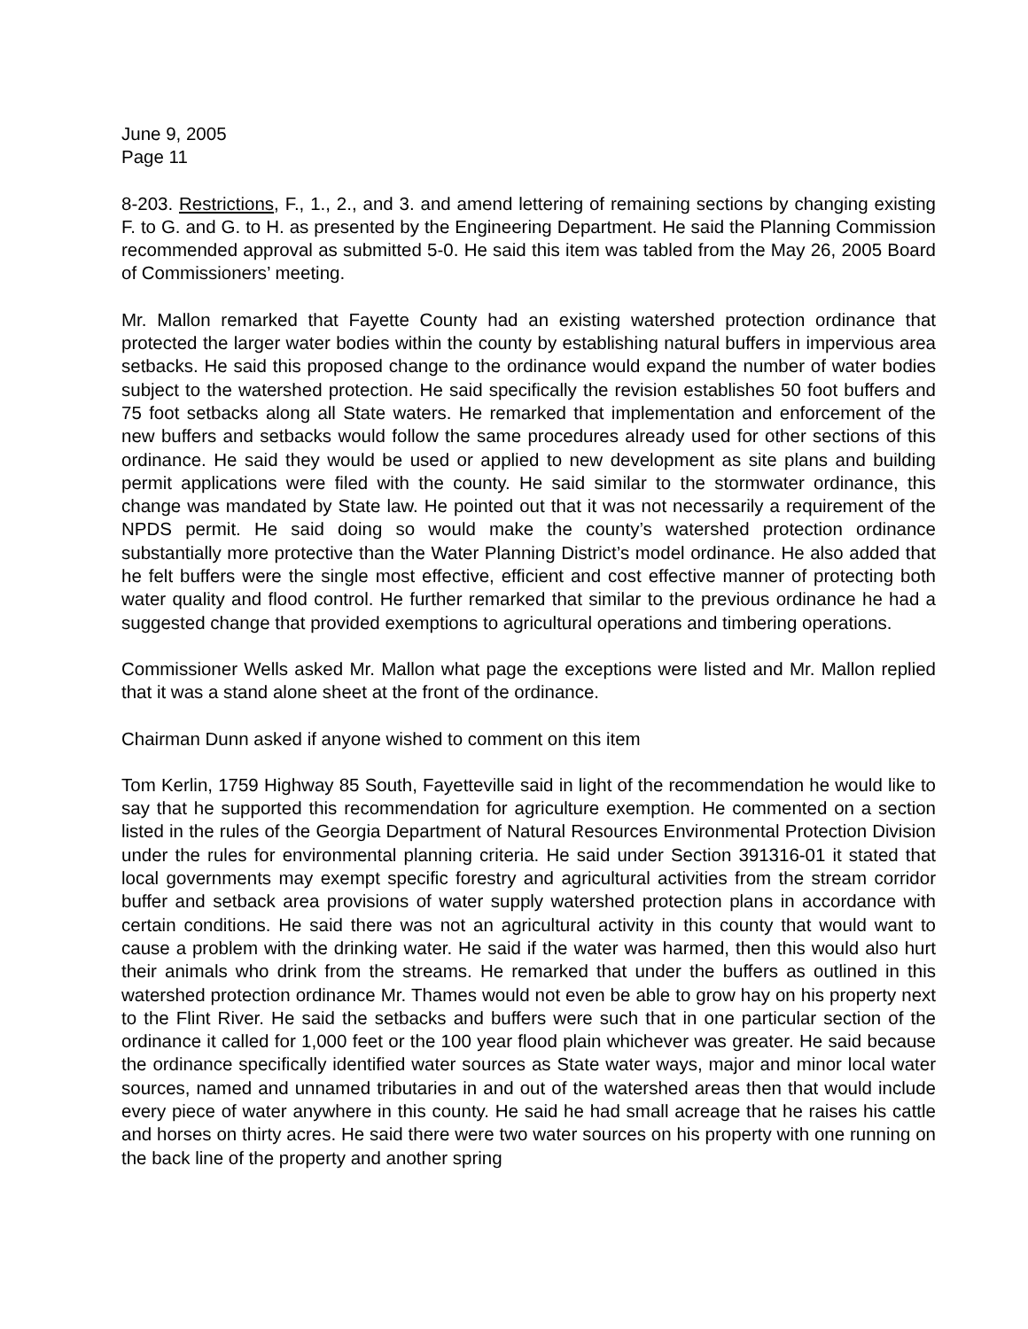June 9, 2005
Page 11
8-203. Restrictions, F., 1., 2., and 3. and amend lettering of remaining sections by changing existing F. to G. and G. to H. as presented by the Engineering Department. He said the Planning Commission recommended approval as submitted 5-0. He said this item was tabled from the May 26, 2005 Board of Commissioners’ meeting.
Mr. Mallon remarked that Fayette County had an existing watershed protection ordinance that protected the larger water bodies within the county by establishing natural buffers in impervious area setbacks. He said this proposed change to the ordinance would expand the number of water bodies subject to the watershed protection. He said specifically the revision establishes 50 foot buffers and 75 foot setbacks along all State waters. He remarked that implementation and enforcement of the new buffers and setbacks would follow the same procedures already used for other sections of this ordinance. He said they would be used or applied to new development as site plans and building permit applications were filed with the county. He said similar to the stormwater ordinance, this change was mandated by State law. He pointed out that it was not necessarily a requirement of the NPDS permit. He said doing so would make the county’s watershed protection ordinance substantially more protective than the Water Planning District’s model ordinance. He also added that he felt buffers were the single most effective, efficient and cost effective manner of protecting both water quality and flood control. He further remarked that similar to the previous ordinance he had a suggested change that provided exemptions to agricultural operations and timbering operations.
Commissioner Wells asked Mr. Mallon what page the exceptions were listed and Mr. Mallon replied that it was a stand alone sheet at the front of the ordinance.
Chairman Dunn asked if anyone wished to comment on this item
Tom Kerlin, 1759 Highway 85 South, Fayetteville said in light of the recommendation he would like to say that he supported this recommendation for agriculture exemption. He commented on a section listed in the rules of the Georgia Department of Natural Resources Environmental Protection Division under the rules for environmental planning criteria. He said under Section 391316-01 it stated that local governments may exempt specific forestry and agricultural activities from the stream corridor buffer and setback area provisions of water supply watershed protection plans in accordance with certain conditions. He said there was not an agricultural activity in this county that would want to cause a problem with the drinking water. He said if the water was harmed, then this would also hurt their animals who drink from the streams. He remarked that under the buffers as outlined in this watershed protection ordinance Mr. Thames would not even be able to grow hay on his property next to the Flint River. He said the setbacks and buffers were such that in one particular section of the ordinance it called for 1,000 feet or the 100 year flood plain whichever was greater. He said because the ordinance specifically identified water sources as State water ways, major and minor local water sources, named and unnamed tributaries in and out of the watershed areas then that would include every piece of water anywhere in this county. He said he had small acreage that he raises his cattle and horses on thirty acres. He said there were two water sources on his property with one running on the back line of the property and another spring